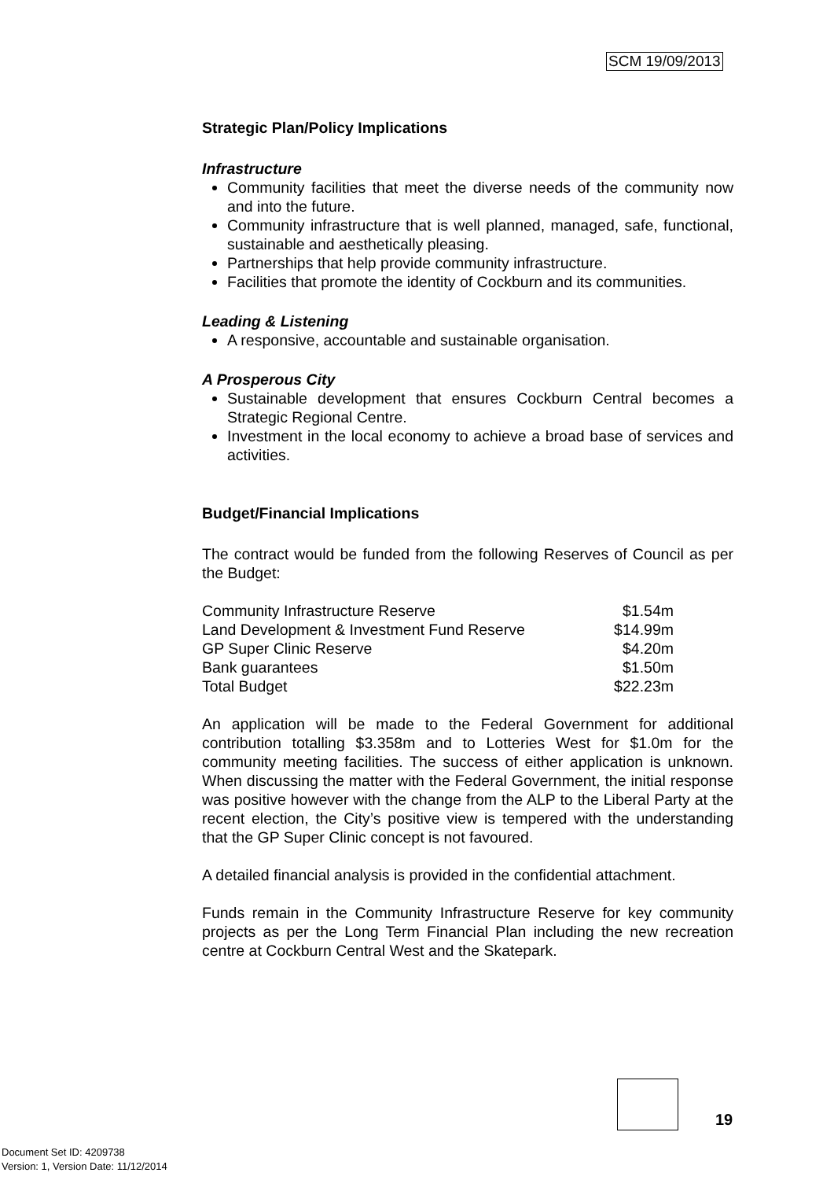SCM 19/09/2013
Strategic Plan/Policy Implications
Infrastructure
Community facilities that meet the diverse needs of the community now and into the future.
Community infrastructure that is well planned, managed, safe, functional, sustainable and aesthetically pleasing.
Partnerships that help provide community infrastructure.
Facilities that promote the identity of Cockburn and its communities.
Leading & Listening
A responsive, accountable and sustainable organisation.
A Prosperous City
Sustainable development that ensures Cockburn Central becomes a Strategic Regional Centre.
Investment in the local economy to achieve a broad base of services and activities.
Budget/Financial Implications
The contract would be funded from the following Reserves of Council as per the Budget:
| Community Infrastructure Reserve | $1.54m |
| Land Development & Investment Fund Reserve | $14.99m |
| GP Super Clinic Reserve | $4.20m |
| Bank guarantees | $1.50m |
| Total Budget | $22.23m |
An application will be made to the Federal Government for additional contribution totalling $3.358m and to Lotteries West for $1.0m for the community meeting facilities. The success of either application is unknown. When discussing the matter with the Federal Government, the initial response was positive however with the change from the ALP to the Liberal Party at the recent election, the City’s positive view is tempered with the understanding that the GP Super Clinic concept is not favoured.
A detailed financial analysis is provided in the confidential attachment.
Funds remain in the Community Infrastructure Reserve for key community projects as per the Long Term Financial Plan including the new recreation centre at Cockburn Central West and the Skatepark.
19
Document Set ID: 4209738
Version: 1, Version Date: 11/12/2014